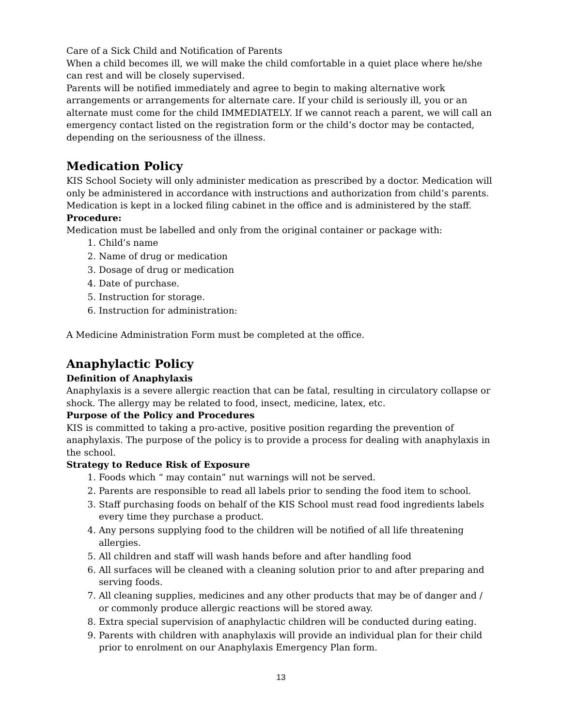Care of a Sick Child and Notification of Parents
When a child becomes ill, we will make the child comfortable in a quiet place where he/she can rest and will be closely supervised.
Parents will be notified immediately and agree to begin to making alternative work arrangements or arrangements for alternate care. If your child is seriously ill, you or an alternate must come for the child IMMEDIATELY. If we cannot reach a parent, we will call an emergency contact listed on the registration form or the child’s doctor may be contacted, depending on the seriousness of the illness.
Medication Policy
KIS School Society will only administer medication as prescribed by a doctor. Medication will only be administered in accordance with instructions and authorization from child’s parents. Medication is kept in a locked filing cabinet in the office and is administered by the staff.
Procedure:
Medication must be labelled and only from the original container or package with:
1. Child’s name
2. Name of drug or medication
3. Dosage of drug or medication
4. Date of purchase.
5. Instruction for storage.
6. Instruction for administration:
A Medicine Administration Form must be completed at the office.
Anaphylactic Policy
Definition of Anaphylaxis
Anaphylaxis is a severe allergic reaction that can be fatal, resulting in circulatory collapse or shock. The allergy may be related to food, insect, medicine, latex, etc.
Purpose of the Policy and Procedures
KIS is committed to taking a pro-active, positive position regarding the prevention of anaphylaxis. The purpose of the policy is to provide a process for dealing with anaphylaxis in the school.
Strategy to Reduce Risk of Exposure
1. Foods which “ may contain” nut warnings will not be served.
2. Parents are responsible to read all labels prior to sending the food item to school.
3. Staff purchasing foods on behalf of the KIS School must read food ingredients labels every time they purchase a product.
4. Any persons supplying food to the children will be notified of all life threatening allergies.
5. All children and staff will wash hands before and after handling food
6. All surfaces will be cleaned with a cleaning solution prior to and after preparing and serving foods.
7. All cleaning supplies, medicines and any other products that may be of danger and / or commonly produce allergic reactions will be stored away.
8. Extra special supervision of anaphylactic children will be conducted during eating.
9. Parents with children with anaphylaxis will provide an individual plan for their child prior to enrolment on our Anaphylaxis Emergency Plan form.
13